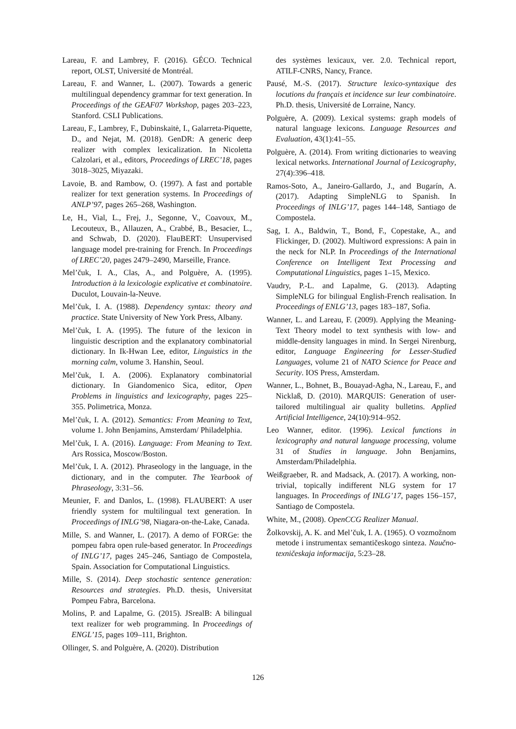Lareau, F. and Lambrey, F. (2016). GÉCO. Technical report, OLST, Université de Montréal.
Lareau, F. and Wanner, L. (2007). Towards a generic multilingual dependency grammar for text generation. In Proceedings of the GEAF07 Workshop, pages 203–223, Stanford. CSLI Publications.
Lareau, F., Lambrey, F., Dubinskaitė, I., Galarreta-Piquette, D., and Nejat, M. (2018). GenDR: A generic deep realizer with complex lexicalization. In Nicoletta Calzolari, et al., editors, Proceedings of LREC’18, pages 3018–3025, Miyazaki.
Lavoie, B. and Rambow, O. (1997). A fast and portable realizer for text generation systems. In Proceedings of ANLP’97, pages 265–268, Washington.
Le, H., Vial, L., Frej, J., Segonne, V., Coavoux, M., Lecouteux, B., Allauzen, A., Crabbé, B., Besacier, L., and Schwab, D. (2020). FlauBERT: Unsupervised language model pre-training for French. In Proceedings of LREC’20, pages 2479–2490, Marseille, France.
Mel’čuk, I. A., Clas, A., and Polguère, A. (1995). Introduction à la lexicologie explicative et combinatoire. Duculot, Louvain-la-Neuve.
Mel’čuk, I. A. (1988). Dependency syntax: theory and practice. State University of New York Press, Albany.
Mel’čuk, I. A. (1995). The future of the lexicon in linguistic description and the explanatory combinatorial dictionary. In Ik-Hwan Lee, editor, Linguistics in the morning calm, volume 3. Hanshin, Seoul.
Mel’čuk, I. A. (2006). Explanatory combinatorial dictionary. In Giandomenico Sica, editor, Open Problems in linguistics and lexicography, pages 225–355. Polimetrica, Monza.
Mel’čuk, I. A. (2012). Semantics: From Meaning to Text, volume 1. John Benjamins, Amsterdam/ Philadelphia.
Mel’čuk, I. A. (2016). Language: From Meaning to Text. Ars Rossica, Moscow/Boston.
Mel’čuk, I. A. (2012). Phraseology in the language, in the dictionary, and in the computer. The Yearbook of Phraseology, 3:31–56.
Meunier, F. and Danlos, L. (1998). FLAUBERT: A user friendly system for multilingual text generation. In Proceedings of INLG’98, Niagara-on-the-Lake, Canada.
Mille, S. and Wanner, L. (2017). A demo of FORGe: the pompeu fabra open rule-based generator. In Proceedings of INLG’17, pages 245–246, Santiago de Compostela, Spain. Association for Computational Linguistics.
Mille, S. (2014). Deep stochastic sentence generation: Resources and strategies. Ph.D. thesis, Universitat Pompeu Fabra, Barcelona.
Molins, P. and Lapalme, G. (2015). JSrealB: A bilingual text realizer for web programming. In Proceedings of ENGL’15, pages 109–111, Brighton.
Ollinger, S. and Polguère, A. (2020). Distribution
des systèmes lexicaux, ver. 2.0. Technical report, ATILF-CNRS, Nancy, France.
Pausé, M.-S. (2017). Structure lexico-syntaxique des locutions du français et incidence sur leur combinatoire. Ph.D. thesis, Université de Lorraine, Nancy.
Polguère, A. (2009). Lexical systems: graph models of natural language lexicons. Language Resources and Evaluation, 43(1):41–55.
Polguère, A. (2014). From writing dictionaries to weaving lexical networks. International Journal of Lexicography, 27(4):396–418.
Ramos-Soto, A., Janeiro-Gallardo, J., and Bugarín, A. (2017). Adapting SimpleNLG to Spanish. In Proceedings of INLG’17, pages 144–148, Santiago de Compostela.
Sag, I. A., Baldwin, T., Bond, F., Copestake, A., and Flickinger, D. (2002). Multiword expressions: A pain in the neck for NLP. In Proceedings of the International Conference on Intelligent Text Processing and Computational Linguistics, pages 1–15, Mexico.
Vaudry, P.-L. and Lapalme, G. (2013). Adapting SimpleNLG for bilingual English-French realisation. In Proceedings of ENLG’13, pages 183–187, Sofia.
Wanner, L. and Lareau, F. (2009). Applying the Meaning-Text Theory model to text synthesis with low- and middle-density languages in mind. In Sergei Nirenburg, editor, Language Engineering for Lesser-Studied Languages, volume 21 of NATO Science for Peace and Security. IOS Press, Amsterdam.
Wanner, L., Bohnet, B., Bouayad-Agha, N., Lareau, F., and Nicklaß, D. (2010). MARQUIS: Generation of user-tailored multilingual air quality bulletins. Applied Artificial Intelligence, 24(10):914–952.
Leo Wanner, editor. (1996). Lexical functions in lexicography and natural language processing, volume 31 of Studies in language. John Benjamins, Amsterdam/Philadelphia.
Weißgraeber, R. and Madsack, A. (2017). A working, non-trivial, topically indifferent NLG system for 17 languages. In Proceedings of INLG’17, pages 156–157, Santiago de Compostela.
White, M., (2008). OpenCCG Realizer Manual.
Žolkovskij, A. K. and Mel’čuk, I. A. (1965). O vozmožnom metode i instrumentax semantičeskogo sinteza. Naučno-texničeskaja informacija, 5:23–28.
126